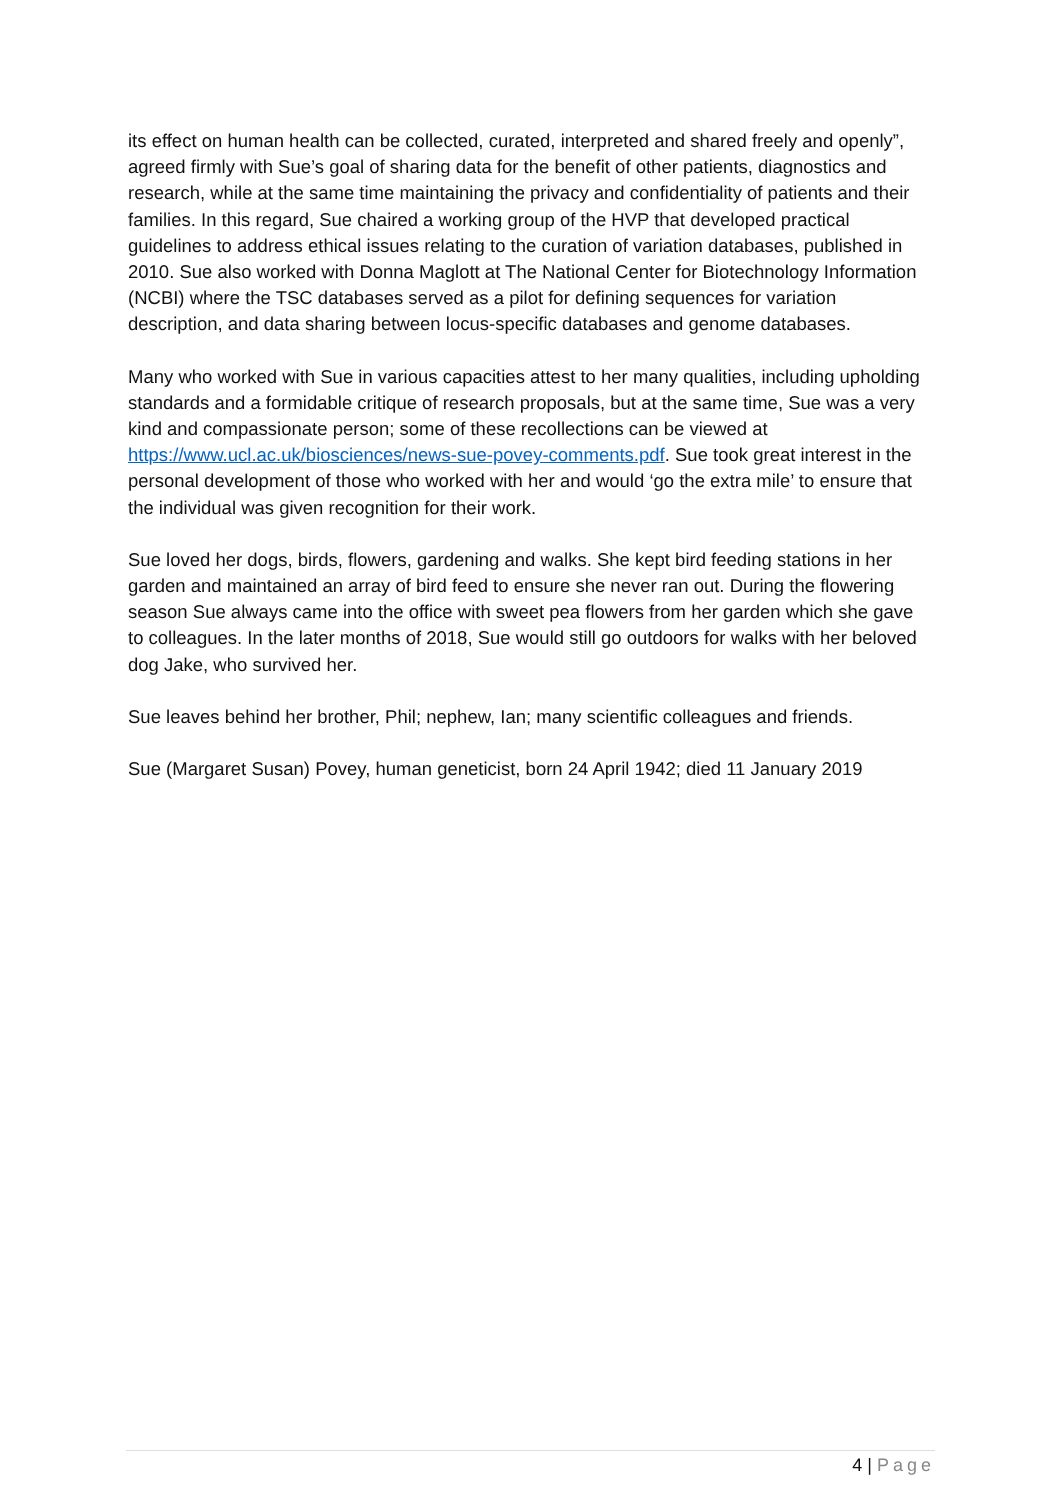its effect on human health can be collected, curated, interpreted and shared freely and openly”, agreed firmly with Sue’s goal of sharing data for the benefit of other patients, diagnostics and research, while at the same time maintaining the privacy and confidentiality of patients and their families. In this regard, Sue chaired a working group of the HVP that developed practical guidelines to address ethical issues relating to the curation of variation databases, published in 2010. Sue also worked with Donna Maglott at The National Center for Biotechnology Information (NCBI) where the TSC databases served as a pilot for defining sequences for variation description, and data sharing between locus-specific databases and genome databases.
Many who worked with Sue in various capacities attest to her many qualities, including upholding standards and a formidable critique of research proposals, but at the same time, Sue was a very kind and compassionate person; some of these recollections can be viewed at https://www.ucl.ac.uk/biosciences/news-sue-povey-comments.pdf. Sue took great interest in the personal development of those who worked with her and would ‘go the extra mile’ to ensure that the individual was given recognition for their work.
Sue loved her dogs, birds, flowers, gardening and walks. She kept bird feeding stations in her garden and maintained an array of bird feed to ensure she never ran out. During the flowering season Sue always came into the office with sweet pea flowers from her garden which she gave to colleagues. In the later months of 2018, Sue would still go outdoors for walks with her beloved dog Jake, who survived her.
Sue leaves behind her brother, Phil; nephew, Ian; many scientific colleagues and friends.
Sue (Margaret Susan) Povey, human geneticist, born 24 April 1942; died 11 January 2019
4 | Page